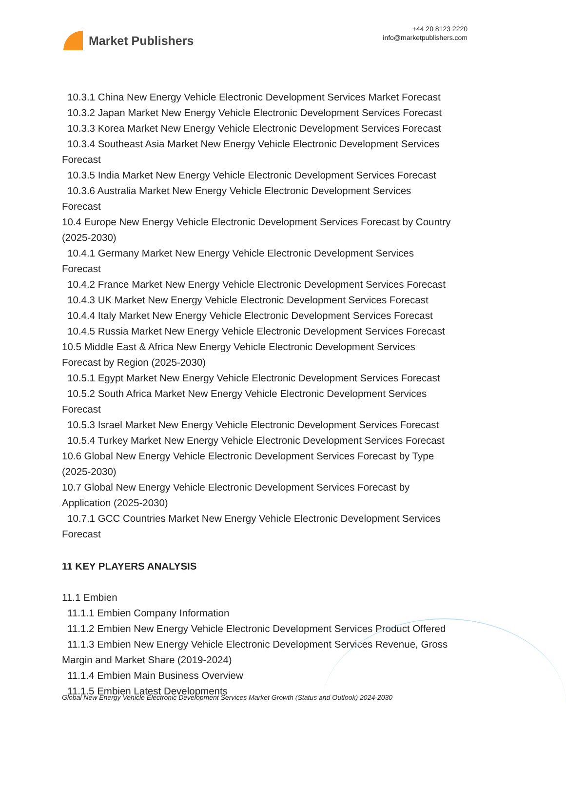Market Publishers
+44 20 8123 2220
info@marketpublishers.com
10.3.1 China New Energy Vehicle Electronic Development Services Market Forecast
10.3.2 Japan Market New Energy Vehicle Electronic Development Services Forecast
10.3.3 Korea Market New Energy Vehicle Electronic Development Services Forecast
10.3.4 Southeast Asia Market New Energy Vehicle Electronic Development Services
Forecast
10.3.5 India Market New Energy Vehicle Electronic Development Services Forecast
10.3.6 Australia Market New Energy Vehicle Electronic Development Services
Forecast
10.4 Europe New Energy Vehicle Electronic Development Services Forecast by Country (2025-2030)
10.4.1 Germany Market New Energy Vehicle Electronic Development Services
Forecast
10.4.2 France Market New Energy Vehicle Electronic Development Services Forecast
10.4.3 UK Market New Energy Vehicle Electronic Development Services Forecast
10.4.4 Italy Market New Energy Vehicle Electronic Development Services Forecast
10.4.5 Russia Market New Energy Vehicle Electronic Development Services Forecast
10.5 Middle East & Africa New Energy Vehicle Electronic Development Services
Forecast by Region (2025-2030)
10.5.1 Egypt Market New Energy Vehicle Electronic Development Services Forecast
10.5.2 South Africa Market New Energy Vehicle Electronic Development Services
Forecast
10.5.3 Israel Market New Energy Vehicle Electronic Development Services Forecast
10.5.4 Turkey Market New Energy Vehicle Electronic Development Services Forecast
10.6 Global New Energy Vehicle Electronic Development Services Forecast by Type
(2025-2030)
10.7 Global New Energy Vehicle Electronic Development Services Forecast by
Application (2025-2030)
10.7.1 GCC Countries Market New Energy Vehicle Electronic Development Services
Forecast
11 KEY PLAYERS ANALYSIS
11.1 Embien
11.1.1 Embien Company Information
11.1.2 Embien New Energy Vehicle Electronic Development Services Product Offered
11.1.3 Embien New Energy Vehicle Electronic Development Services Revenue, Gross
Margin and Market Share (2019-2024)
11.1.4 Embien Main Business Overview
11.1.5 Embien Latest Developments
Global New Energy Vehicle Electronic Development Services Market Growth (Status and Outlook) 2024-2030